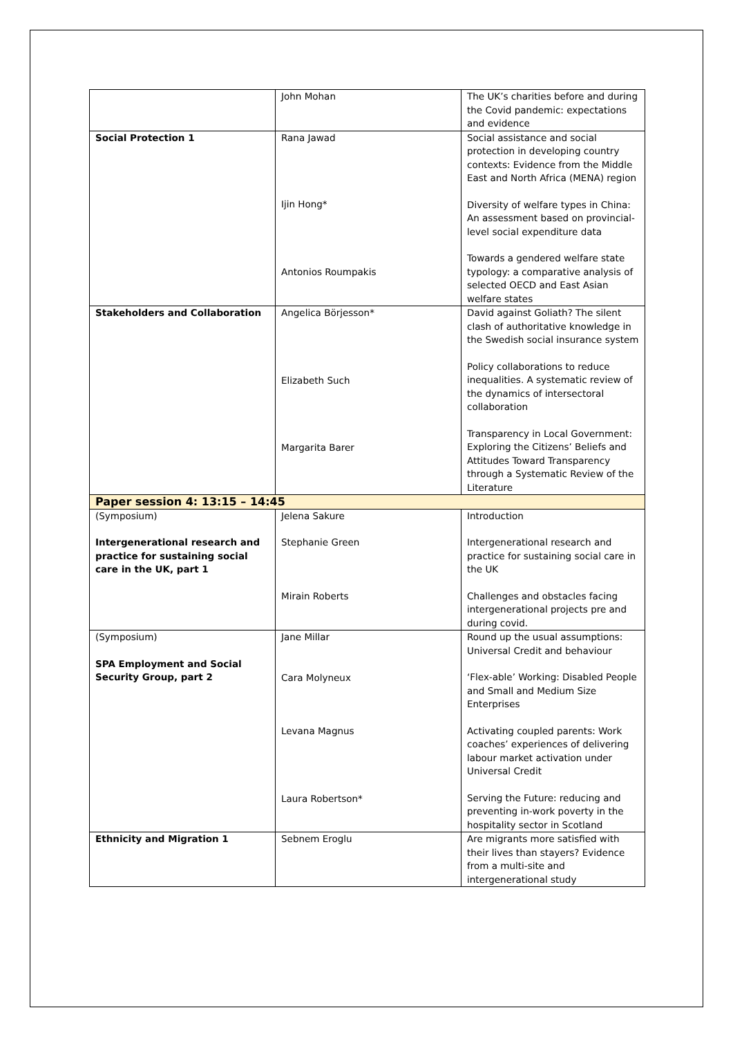| | John Mohan | The UK’s charities before and during the Covid pandemic: expectations and evidence |
| Social Protection 1 | Rana Jawad Ijin Hong* Antonios Roumpakis | Social assistance and social protection in developing country contexts: Evidence from the Middle East and North Africa (MENA) region Diversity of welfare types in China: An assessment based on provincial-level social expenditure data Towards a gendered welfare state typology: a comparative analysis of selected OECD and East Asian welfare states |
| Stakeholders and Collaboration | Angelica Börjesson* Elizabeth Such Margarita Barer | David against Goliath? The silent clash of authoritative knowledge in the Swedish social insurance system Policy collaborations to reduce inequalities. A systematic review of the dynamics of intersectoral collaboration Transparency in Local Government: Exploring the Citizens’ Beliefs and Attitudes Toward Transparency through a Systematic Review of the Literature |
| Paper session 4: 13:15 – 14:45 | | |
| (Symposium) Intergenerational research and practice for sustaining social care in the UK, part 1 | Jelena Sakure Stephanie Green Mirain Roberts | Introduction Intergenerational research and practice for sustaining social care in the UK Challenges and obstacles facing intergenerational projects pre and during covid. |
| (Symposium) SPA Employment and Social Security Group, part 2 | Jane Millar Cara Molyneux Levana Magnus Laura Robertson* | Round up the usual assumptions: Universal Credit and behaviour ‘Flex-able’ Working: Disabled People and Small and Medium Size Enterprises Activating coupled parents: Work coaches’ experiences of delivering labour market activation under Universal Credit Serving the Future: reducing and preventing in-work poverty in the hospitality sector in Scotland |
| Ethnicity and Migration 1 | Sebnem Eroglu | Are migrants more satisfied with their lives than stayers? Evidence from a multi-site and intergenerational study |